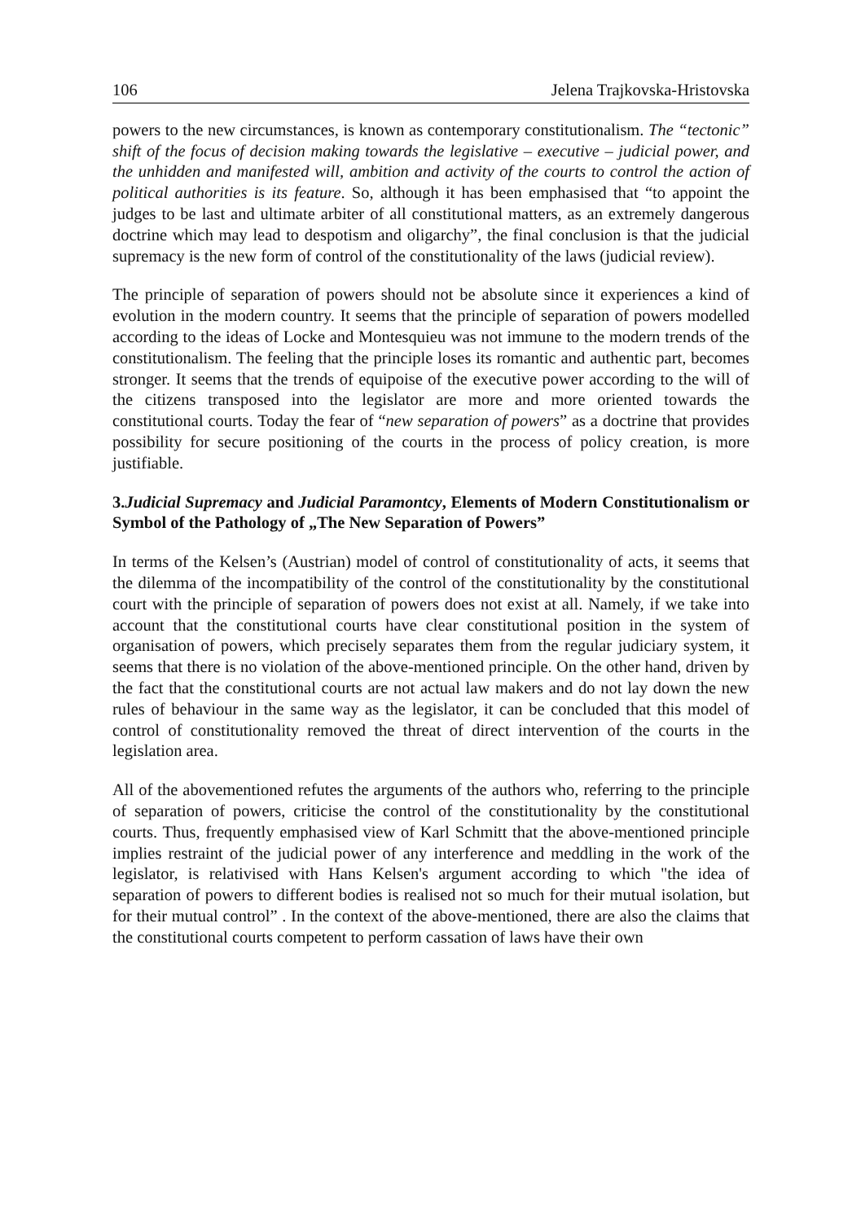106 Jelena Trajkovska-Hristovska
powers to the new circumstances, is known as contemporary constitutionalism. The “tectonic” shift of the focus of decision making towards the legislative – executive – judicial power, and the unhidden and manifested will, ambition and activity of the courts to control the action of political authorities is its feature. So, although it has been emphasised that “to appoint the judges to be last and ultimate arbiter of all constitutional matters, as an extremely dangerous doctrine which may lead to despotism and oligarchy”, the final conclusion is that the judicial supremacy is the new form of control of the constitutionality of the laws (judicial review).
The principle of separation of powers should not be absolute since it experiences a kind of evolution in the modern country. It seems that the principle of separation of powers modelled according to the ideas of Locke and Montesquieu was not immune to the modern trends of the constitutionalism. The feeling that the principle loses its romantic and authentic part, becomes stronger. It seems that the trends of equipoise of the executive power according to the will of the citizens transposed into the legislator are more and more oriented towards the constitutional courts. Today the fear of “new separation of powers” as a doctrine that provides possibility for secure positioning of the courts in the process of policy creation, is more justifiable.
3.Judicial Supremacy and Judicial Paramontcy, Elements of Modern Constitutionalism or Symbol of the Pathology of „The New Separation of Powers”
In terms of the Kelsen’s (Austrian) model of control of constitutionality of acts, it seems that the dilemma of the incompatibility of the control of the constitutionality by the constitutional court with the principle of separation of powers does not exist at all. Namely, if we take into account that the constitutional courts have clear constitutional position in the system of organisation of powers, which precisely separates them from the regular judiciary system, it seems that there is no violation of the above-mentioned principle. On the other hand, driven by the fact that the constitutional courts are not actual law makers and do not lay down the new rules of behaviour in the same way as the legislator, it can be concluded that this model of control of constitutionality removed the threat of direct intervention of the courts in the legislation area.
All of the abovementioned refutes the arguments of the authors who, referring to the principle of separation of powers, criticise the control of the constitutionality by the constitutional courts. Thus, frequently emphasised view of Karl Schmitt that the above-mentioned principle implies restraint of the judicial power of any interference and meddling in the work of the legislator, is relativised with Hans Kelsen's argument according to which "the idea of separation of powers to different bodies is realised not so much for their mutual isolation, but for their mutual control” . In the context of the above-mentioned, there are also the claims that the constitutional courts competent to perform cassation of laws have their own